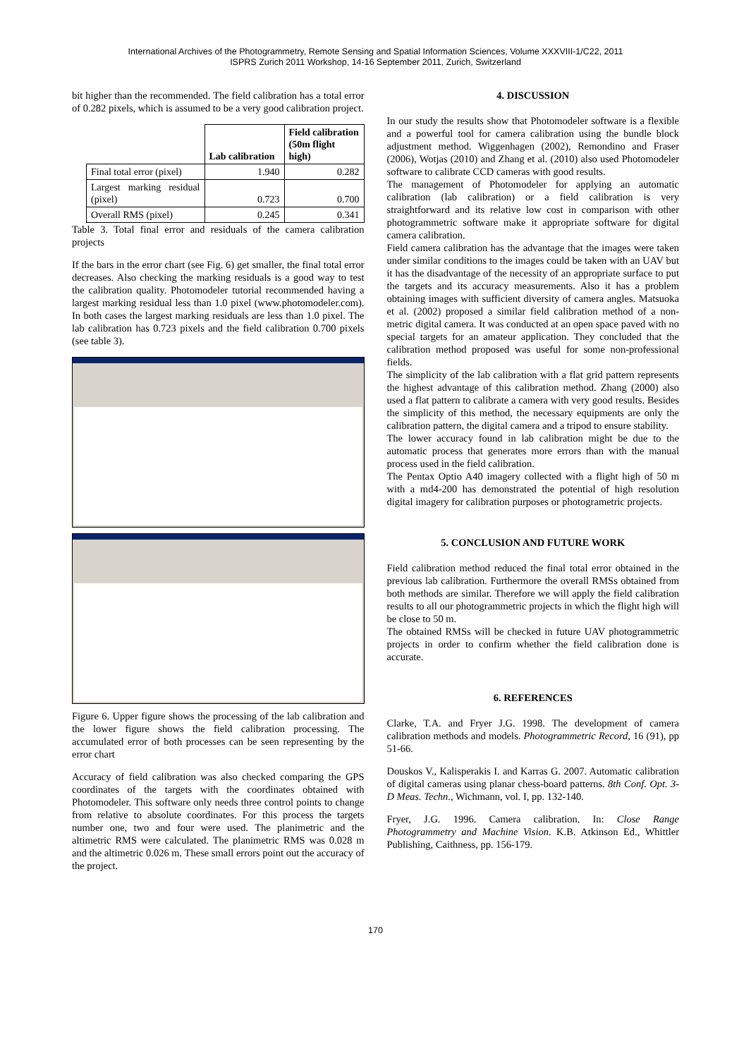International Archives of the Photogrammetry, Remote Sensing and Spatial Information Sciences, Volume XXXVIII-1/C22, 2011
ISPRS Zurich 2011 Workshop, 14-16 September 2011, Zurich, Switzerland
bit higher than the recommended. The field calibration has a total error of 0.282 pixels, which is assumed to be a very good calibration project.
| | Lab calibration | Field calibration (50m flight high) |
| Final total error (pixel) | 1.940 | 0.282 |
| Largest marking residual (pixel) | 0.723 | 0.700 |
| Overall RMS (pixel) | 0.245 | 0.341 |
Table 3. Total final error and residuals of the camera calibration projects
If the bars in the error chart (see Fig. 6) get smaller, the final total error decreases. Also checking the marking residuals is a good way to test the calibration quality. Photomodeler tutorial recommended having a largest marking residual less than 1.0 pixel (www.photomodeler.com). In both cases the largest marking residuals are less than 1.0 pixel. The lab calibration has 0.723 pixels and the field calibration 0.700 pixels (see table 3).
Figure 6. Upper figure shows the processing of the lab calibration and the lower figure shows the field calibration processing. The accumulated error of both processes can be seen representing by the error chart
Accuracy of field calibration was also checked comparing the GPS coordinates of the targets with the coordinates obtained with Photomodeler. This software only needs three control points to change from relative to absolute coordinates. For this process the targets number one, two and four were used. The planimetric and the altimetric RMS were calculated. The planimetric RMS was 0.028 m and the altimetric 0.026 m. These small errors point out the accuracy of the project.
4. DISCUSSION
In our study the results show that Photomodeler software is a flexible and a powerful tool for camera calibration using the bundle block adjustment method. Wiggenhagen (2002), Remondino and Fraser (2006), Wotjas (2010) and Zhang et al. (2010) also used Photomodeler software to calibrate CCD cameras with good results.
The management of Photomodeler for applying an automatic calibration (lab calibration) or a field calibration is very straightforward and its relative low cost in comparison with other photogrammetric software make it appropriate software for digital camera calibration.
Field camera calibration has the advantage that the images were taken under similar conditions to the images could be taken with an UAV but it has the disadvantage of the necessity of an appropriate surface to put the targets and its accuracy measurements. Also it has a problem obtaining images with sufficient diversity of camera angles. Matsuoka et al. (2002) proposed a similar field calibration method of a non-metric digital camera. It was conducted at an open space paved with no special targets for an amateur application. They concluded that the calibration method proposed was useful for some non-professional fields.
The simplicity of the lab calibration with a flat grid pattern represents the highest advantage of this calibration method. Zhang (2000) also used a flat pattern to calibrate a camera with very good results. Besides the simplicity of this method, the necessary equipments are only the calibration pattern, the digital camera and a tripod to ensure stability.
The lower accuracy found in lab calibration might be due to the automatic process that generates more errors than with the manual process used in the field calibration.
The Pentax Optio A40 imagery collected with a flight high of 50 m with a md4-200 has demonstrated the potential of high resolution digital imagery for calibration purposes or photogrametric projects.
5. CONCLUSION AND FUTURE WORK
Field calibration method reduced the final total error obtained in the previous lab calibration. Furthermore the overall RMSs obtained from both methods are similar. Therefore we will apply the field calibration results to all our photogrammetric projects in which the flight high will be close to 50 m.
The obtained RMSs will be checked in future UAV photogrammetric projects in order to confirm whether the field calibration done is accurate.
6. REFERENCES
Clarke, T.A. and Fryer J.G. 1998. The development of camera calibration methods and models. Photogrammetric Record, 16 (91), pp 51-66.
Douskos V., Kalisperakis I. and Karras G. 2007. Automatic calibration of digital cameras using planar chess-board patterns. 8th Conf. Opt. 3-D Meas. Techn., Wichmann, vol. I, pp. 132-140.
Fryer, J.G. 1996. Camera calibration. In: Close Range Photogrammetry and Machine Vision. K.B. Atkinson Ed., Whittler Publishing, Caithness, pp. 156-179.
170